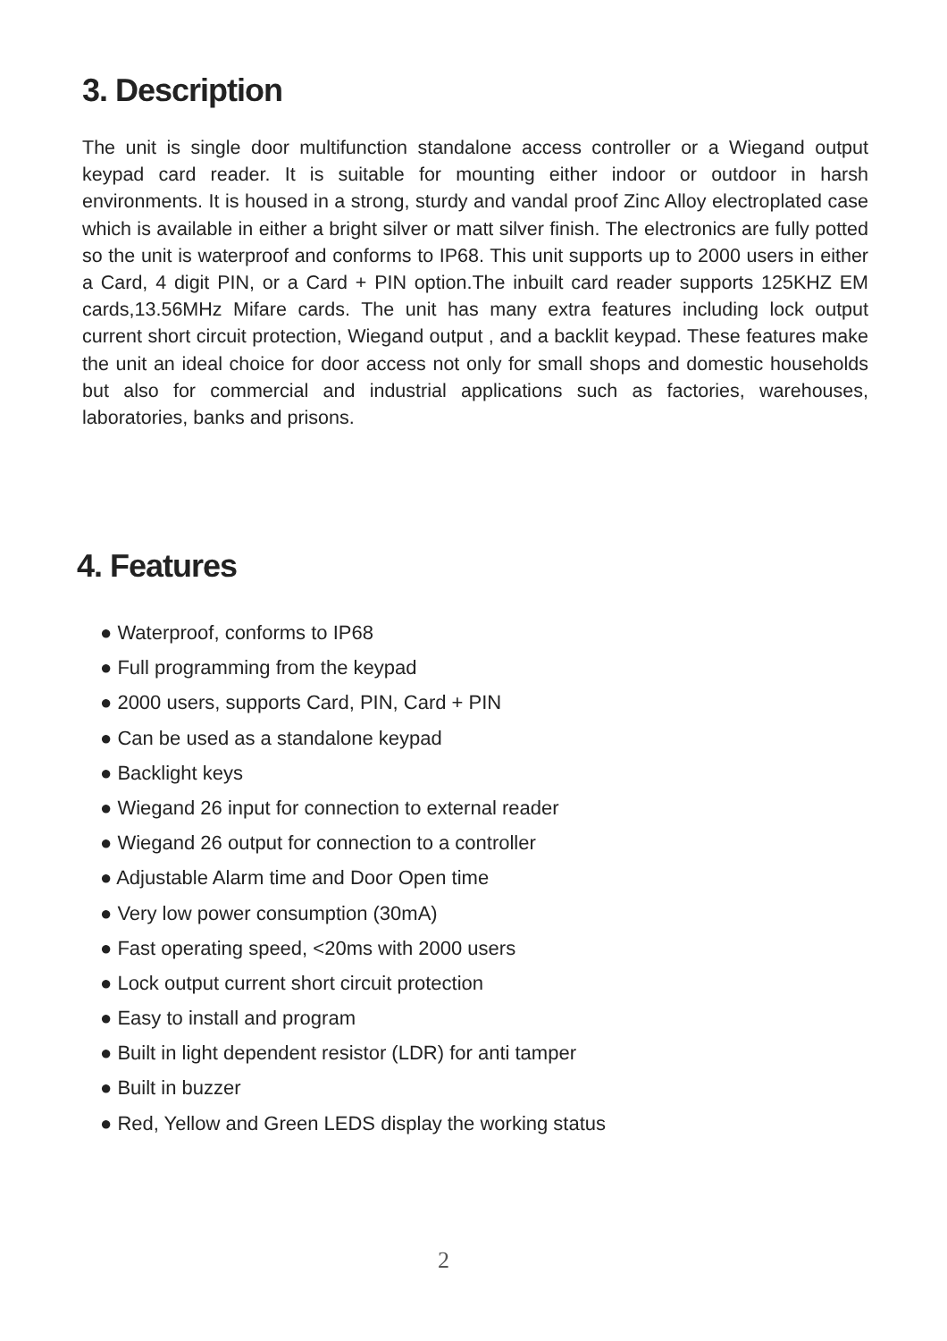3. Description
The unit is single door multifunction standalone access controller or a Wiegand output keypad card reader. It is suitable for mounting either indoor or outdoor in harsh environments. It is housed in a strong, sturdy and vandal proof Zinc Alloy electroplated case which is available in either a bright silver or matt silver finish. The electronics are fully potted so the unit is waterproof and conforms to IP68. This unit supports up to 2000 users in either a Card, 4 digit PIN, or a Card + PIN option.The inbuilt card reader supports 125KHZ EM cards,13.56MHz Mifare cards. The unit has many extra features including lock output current short circuit protection, Wiegand output , and a backlit keypad. These features make the unit an ideal choice for door access not only for small shops and domestic households but also for commercial and industrial applications such as factories, warehouses, laboratories, banks and prisons.
4. Features
● Waterproof, conforms to IP68
● Full programming from the keypad
● 2000 users, supports Card, PIN, Card + PIN
● Can be used as a standalone keypad
● Backlight keys
● Wiegand 26 input for connection to external reader
● Wiegand 26 output for connection to a controller
● Adjustable Alarm time and Door Open time
● Very low power consumption (30mA)
● Fast operating speed, <20ms with 2000 users
● Lock output current short circuit protection
● Easy to install and program
● Built in light dependent resistor (LDR) for anti tamper
● Built in buzzer
● Red, Yellow and Green LEDS display the working status
2